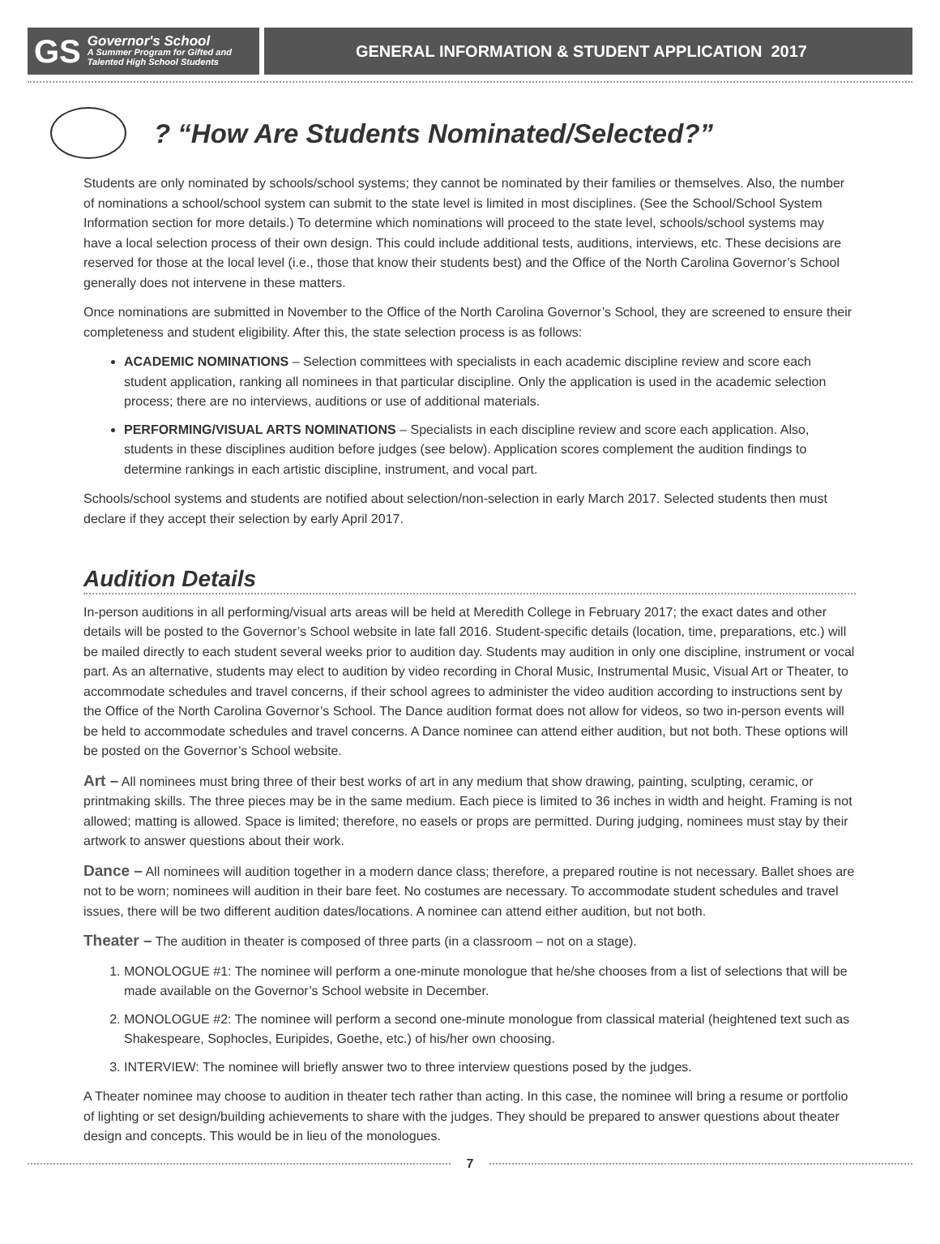GS Governor's School
A Summer Program for Gifted and
Talented High School Students
GENERAL INFORMATION & STUDENT APPLICATION 2017
? “How Are Students Nominated/Selected?”
Students are only nominated by schools/school systems; they cannot be nominated by their families or themselves. Also, the number of nominations a school/school system can submit to the state level is limited in most disciplines. (See the School/School System Information section for more details.) To determine which nominations will proceed to the state level, schools/school systems may have a local selection process of their own design. This could include additional tests, auditions, interviews, etc. These decisions are reserved for those at the local level (i.e., those that know their students best) and the Office of the North Carolina Governor’s School generally does not intervene in these matters.
Once nominations are submitted in November to the Office of the North Carolina Governor’s School, they are screened to ensure their completeness and student eligibility. After this, the state selection process is as follows:
ACADEMIC NOMINATIONS – Selection committees with specialists in each academic discipline review and score each student application, ranking all nominees in that particular discipline. Only the application is used in the academic selection process; there are no interviews, auditions or use of additional materials.
PERFORMING/VISUAL ARTS NOMINATIONS – Specialists in each discipline review and score each application. Also, students in these disciplines audition before judges (see below). Application scores complement the audition findings to determine rankings in each artistic discipline, instrument, and vocal part.
Schools/school systems and students are notified about selection/non-selection in early March 2017. Selected students then must declare if they accept their selection by early April 2017.
Audition Details
In-person auditions in all performing/visual arts areas will be held at Meredith College in February 2017; the exact dates and other details will be posted to the Governor’s School website in late fall 2016. Student-specific details (location, time, preparations, etc.) will be mailed directly to each student several weeks prior to audition day. Students may audition in only one discipline, instrument or vocal part. As an alternative, students may elect to audition by video recording in Choral Music, Instrumental Music, Visual Art or Theater, to accommodate schedules and travel concerns, if their school agrees to administer the video audition according to instructions sent by the Office of the North Carolina Governor’s School. The Dance audition format does not allow for videos, so two in-person events will be held to accommodate schedules and travel concerns. A Dance nominee can attend either audition, but not both. These options will be posted on the Governor’s School website.
Art – All nominees must bring three of their best works of art in any medium that show drawing, painting, sculpting, ceramic, or printmaking skills. The three pieces may be in the same medium. Each piece is limited to 36 inches in width and height. Framing is not allowed; matting is allowed. Space is limited; therefore, no easels or props are permitted. During judging, nominees must stay by their artwork to answer questions about their work.
Dance – All nominees will audition together in a modern dance class; therefore, a prepared routine is not necessary. Ballet shoes are not to be worn; nominees will audition in their bare feet. No costumes are necessary. To accommodate student schedules and travel issues, there will be two different audition dates/locations. A nominee can attend either audition, but not both.
Theater – The audition in theater is composed of three parts (in a classroom – not on a stage).
1. MONOLOGUE #1: The nominee will perform a one-minute monologue that he/she chooses from a list of selections that will be made available on the Governor’s School website in December.
2. MONOLOGUE #2: The nominee will perform a second one-minute monologue from classical material (heightened text such as Shakespeare, Sophocles, Euripides, Goethe, etc.) of his/her own choosing.
3. INTERVIEW: The nominee will briefly answer two to three interview questions posed by the judges.
A Theater nominee may choose to audition in theater tech rather than acting. In this case, the nominee will bring a resume or portfolio of lighting or set design/building achievements to share with the judges. They should be prepared to answer questions about theater design and concepts. This would be in lieu of the monologues.
7